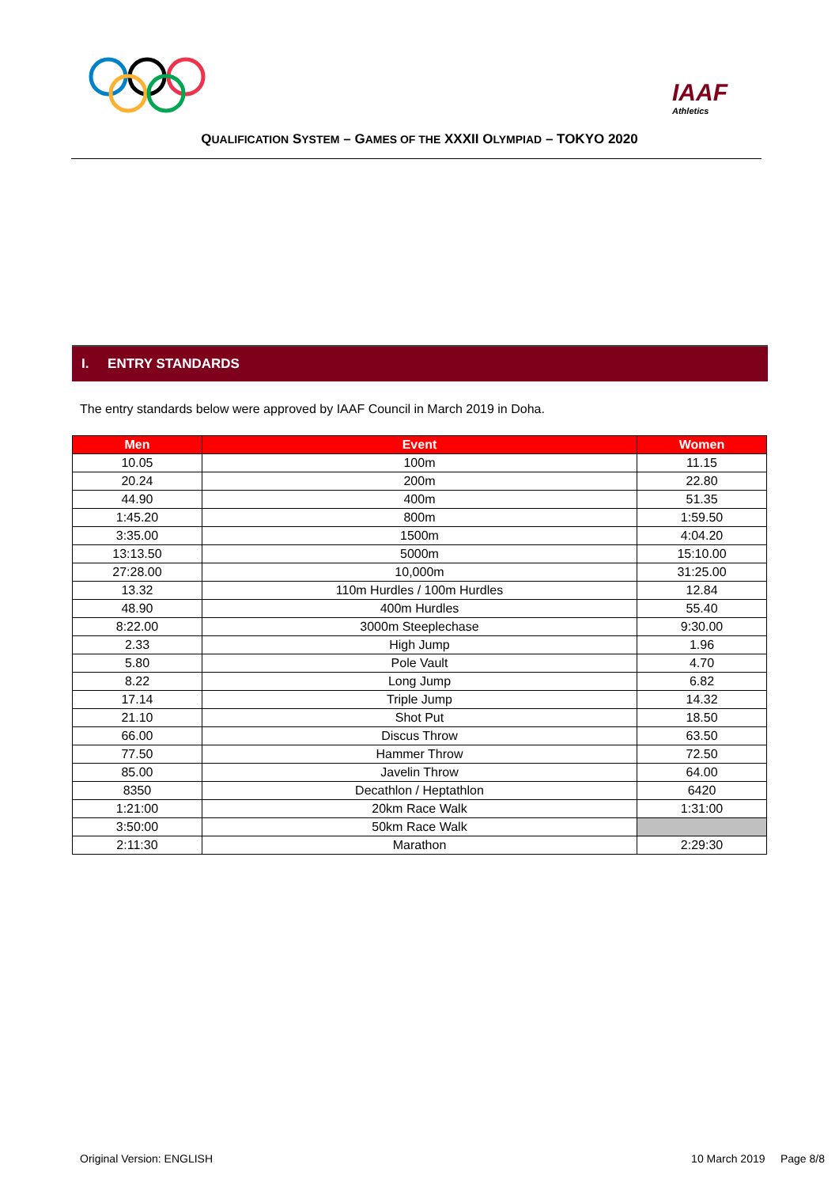IAAF
Athletics
QUALIFICATION SYSTEM – GAMES OF THE XXXII OLYMPIAD – TOKYO 2020
I. ENTRY STANDARDS
The entry standards below were approved by IAAF Council in March 2019 in Doha.
| Men | Event | Women |
| --- | --- | --- |
| 10.05 | 100m | 11.15 |
| 20.24 | 200m | 22.80 |
| 44.90 | 400m | 51.35 |
| 1:45.20 | 800m | 1:59.50 |
| 3:35.00 | 1500m | 4:04.20 |
| 13:13.50 | 5000m | 15:10.00 |
| 27:28.00 | 10,000m | 31:25.00 |
| 13.32 | 110m Hurdles / 100m Hurdles | 12.84 |
| 48.90 | 400m Hurdles | 55.40 |
| 8:22.00 | 3000m Steeplechase | 9:30.00 |
| 2.33 | High Jump | 1.96 |
| 5.80 | Pole Vault | 4.70 |
| 8.22 | Long Jump | 6.82 |
| 17.14 | Triple Jump | 14.32 |
| 21.10 | Shot Put | 18.50 |
| 66.00 | Discus Throw | 63.50 |
| 77.50 | Hammer Throw | 72.50 |
| 85.00 | Javelin Throw | 64.00 |
| 8350 | Decathlon / Heptathlon | 6420 |
| 1:21:00 | 20km Race Walk | 1:31:00 |
| 3:50:00 | 50km Race Walk | |
| 2:11:30 | Marathon | 2:29:30 |
Original Version: ENGLISH 10 March 2019 Page 8/8